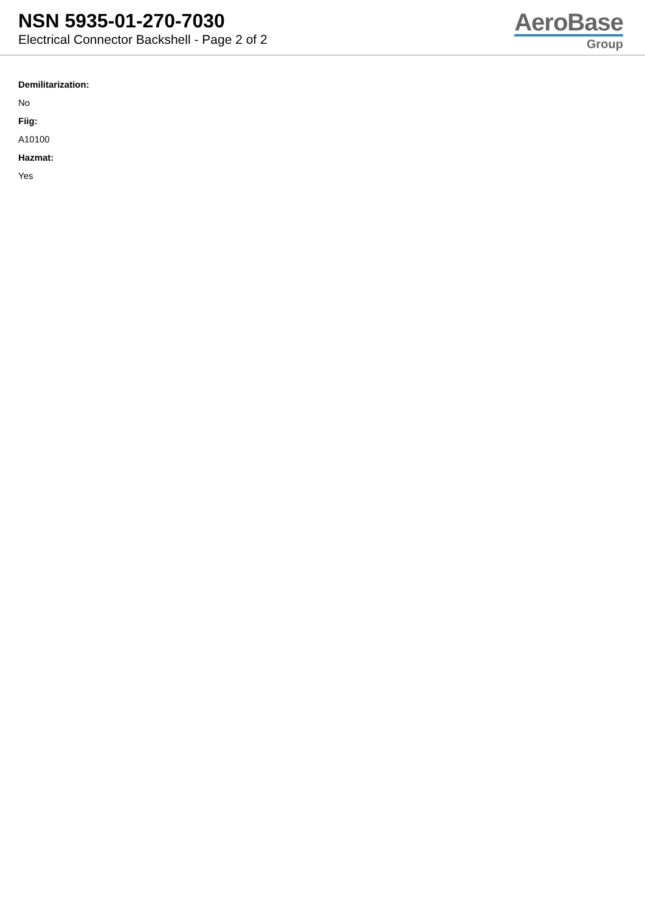NSN 5935-01-270-7030
Electrical Connector Backshell - Page 2 of 2
AeroBase
Group
Demilitarization:
No
Fiig:
A10100
Hazmat:
Yes